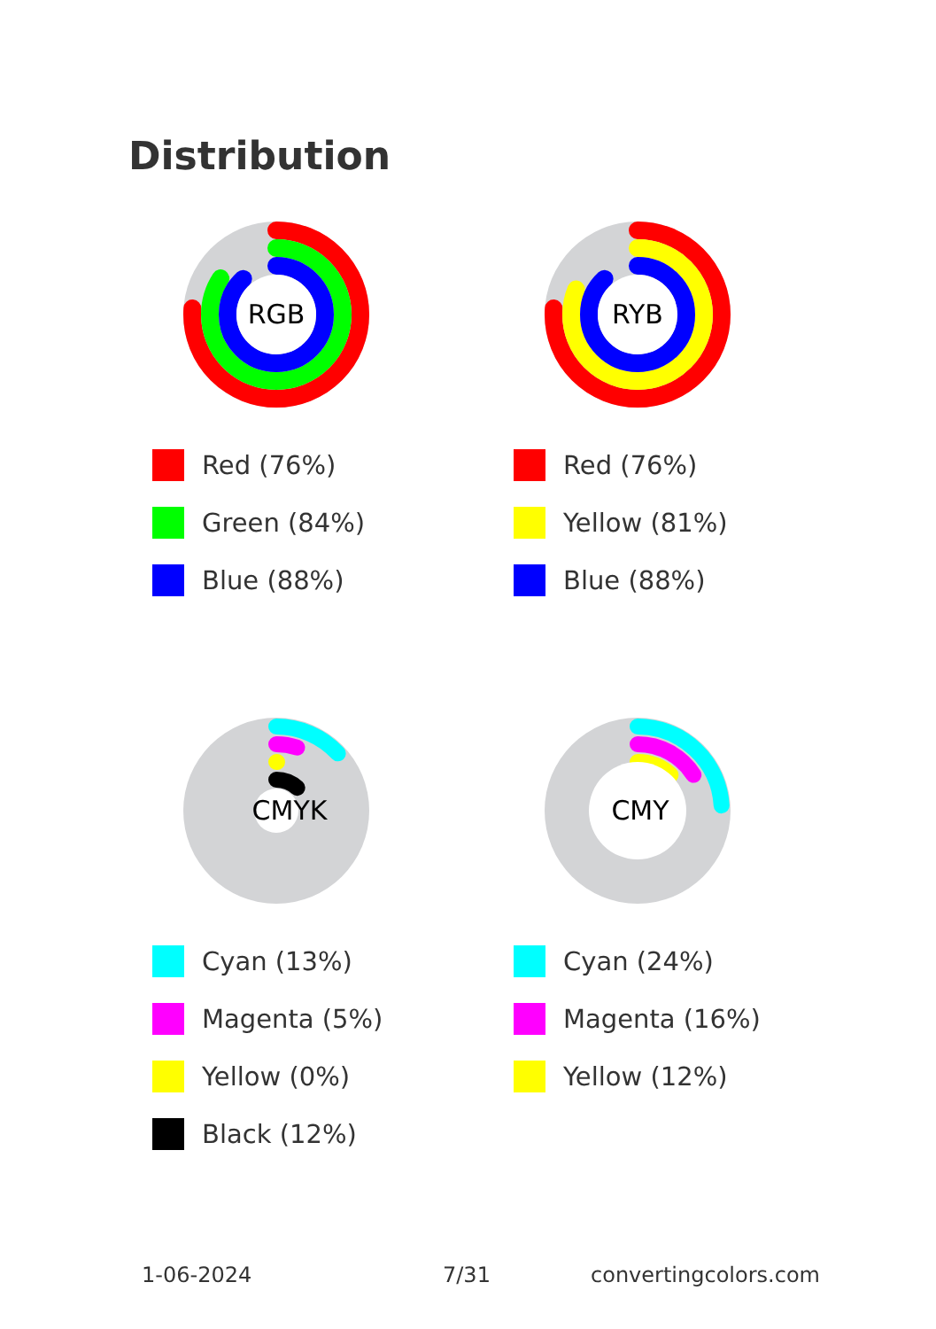Distribution
RGB
Red (76%)
Green (84%)
Blue (88%)
RYB
Red (76%)
Yellow (81%)
Blue (88%)
CMYK
Cyan (13%)
Magenta (5%)
Yellow (0%)
Black (12%)
CMY
Cyan (24%)
Magenta (16%)
Yellow (12%)
1-06-2024 7/31 convertingcolors.com